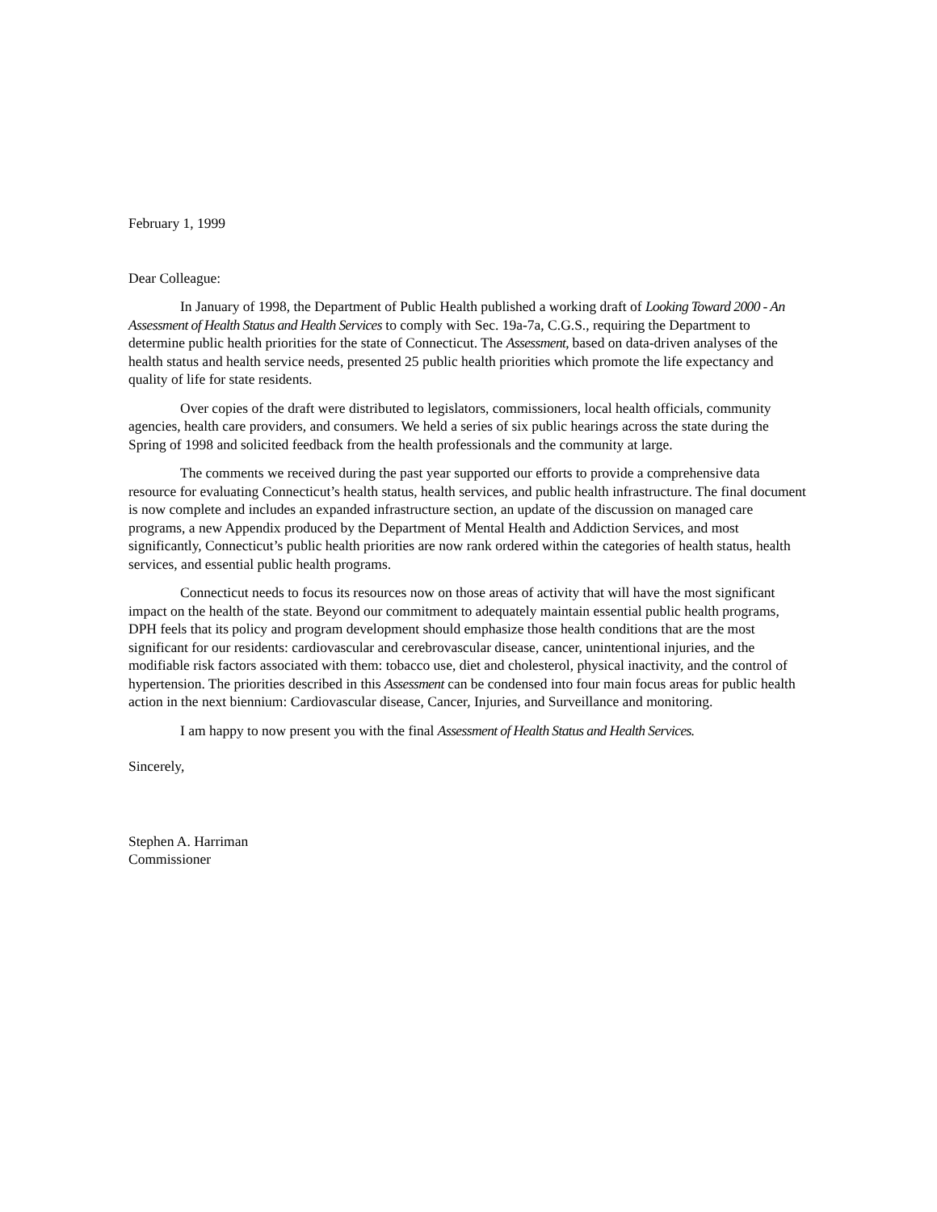February 1, 1999
Dear Colleague:
In January of 1998, the Department of Public Health published a working draft of Looking Toward 2000 - An Assessment of Health Status and Health Services to comply with Sec. 19a-7a, C.G.S., requiring the Department to determine public health priorities for the state of Connecticut. The Assessment, based on data-driven analyses of the health status and health service needs, presented 25 public health priorities which promote the life expectancy and quality of life for state residents.
Over copies of the draft were distributed to legislators, commissioners, local health officials, community agencies, health care providers, and consumers. We held a series of six public hearings across the state during the Spring of 1998 and solicited feedback from the health professionals and the community at large.
The comments we received during the past year supported our efforts to provide a comprehensive data resource for evaluating Connecticut’s health status, health services, and public health infrastructure. The final document is now complete and includes an expanded infrastructure section, an update of the discussion on managed care programs, a new Appendix produced by the Department of Mental Health and Addiction Services, and most significantly, Connecticut’s public health priorities are now rank ordered within the categories of health status, health services, and essential public health programs.
Connecticut needs to focus its resources now on those areas of activity that will have the most significant impact on the health of the state. Beyond our commitment to adequately maintain essential public health programs, DPH feels that its policy and program development should emphasize those health conditions that are the most significant for our residents: cardiovascular and cerebrovascular disease, cancer, unintentional injuries, and the modifiable risk factors associated with them: tobacco use, diet and cholesterol, physical inactivity, and the control of hypertension. The priorities described in this Assessment can be condensed into four main focus areas for public health action in the next biennium: Cardiovascular disease, Cancer, Injuries, and Surveillance and monitoring.
I am happy to now present you with the final Assessment of Health Status and Health Services.
Sincerely,
Stephen A. Harriman
Commissioner